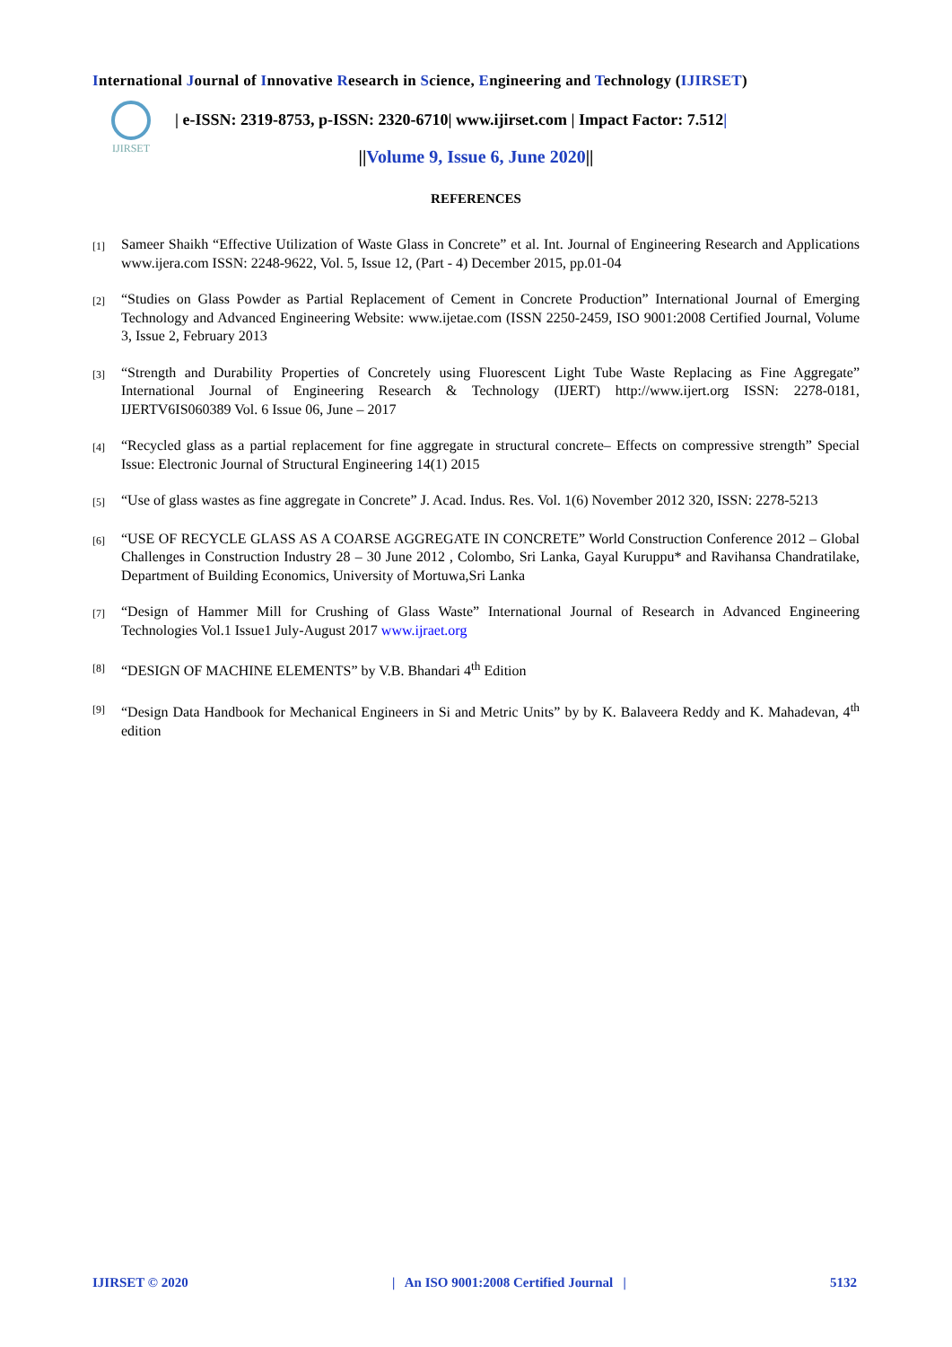International Journal of Innovative Research in Science, Engineering and Technology (IJIRSET)
IJIRSET
| e-ISSN: 2319-8753, p-ISSN: 2320-6710| www.ijirset.com | Impact Factor: 7.512|
||Volume 9, Issue 6, June 2020||
REFERENCES
[1]
Sameer Shaikh “Effective Utilization of Waste Glass in Concrete” et al. Int. Journal of Engineering Research and Applications www.ijera.com ISSN: 2248-9622, Vol. 5, Issue 12, (Part - 4) December 2015, pp.01-04
[2]
“Studies on Glass Powder as Partial Replacement of Cement in Concrete Production” International Journal of Emerging Technology and Advanced Engineering Website: www.ijetae.com (ISSN 2250-2459, ISO 9001:2008 Certified Journal, Volume 3, Issue 2, February 2013
[3]
“Strength and Durability Properties of Concretely using Fluorescent Light Tube Waste Replacing as Fine Aggregate” International Journal of Engineering Research & Technology (IJERT) http://www.ijert.org ISSN: 2278-0181, IJERTV6IS060389 Vol. 6 Issue 06, June – 2017
[4]
“Recycled glass as a partial replacement for fine aggregate in structural concrete– Effects on compressive strength” Special Issue: Electronic Journal of Structural Engineering 14(1) 2015
[5]
“Use of glass wastes as fine aggregate in Concrete” J. Acad. Indus. Res. Vol. 1(6) November 2012 320, ISSN: 2278-5213
[6]
“USE OF RECYCLE GLASS AS A COARSE AGGREGATE IN CONCRETE” World Construction Conference 2012 – Global Challenges in Construction Industry 28 – 30 June 2012 , Colombo, Sri Lanka, Gayal Kuruppu* and Ravihansa Chandratilake, Department of Building Economics, University of Mortuwa,Sri Lanka
[7]
“Design of Hammer Mill for Crushing of Glass Waste” International Journal of Research in Advanced Engineering Technologies Vol.1 Issue1 July-August 2017 www.ijraet.org
[8]
“DESIGN OF MACHINE ELEMENTS” by V.B. Bhandari 4<sup>th</sup> Edition
[9]
“Design Data Handbook for Mechanical Engineers in Si and Metric Units” by by K. Balaveera Reddy and K. Mahadevan, 4<sup>th</sup> edition
IJIRSET © 2020 | An ISO 9001:2008 Certified Journal | 5132